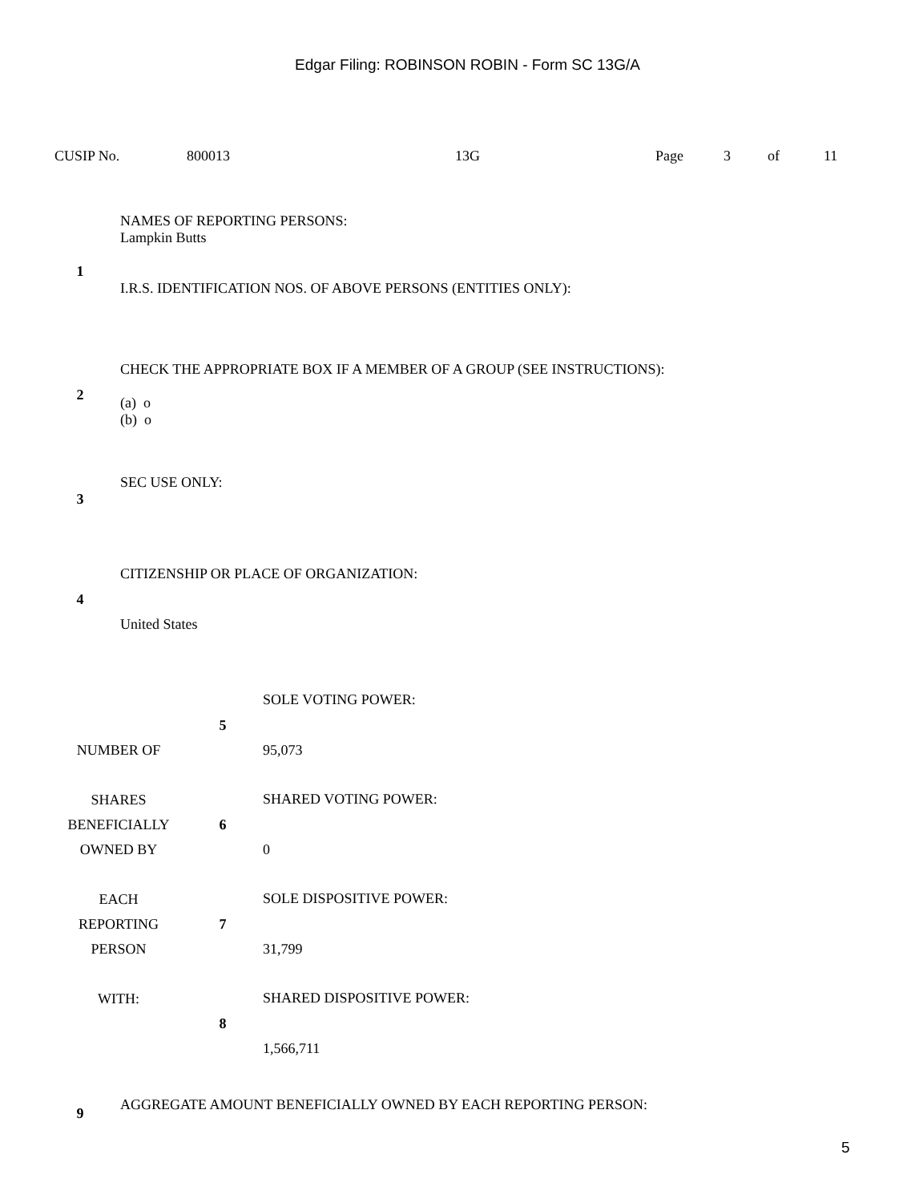Edgar Filing: ROBINSON ROBIN - Form SC 13G/A
| CUSIP No. | 800013 | 13G | Page | 3 | of | 11 |
| 1 | NAMES OF REPORTING PERSONS: Lampkin Butts I.R.S. IDENTIFICATION NOS. OF ABOVE PERSONS (ENTITIES ONLY): |
| 2 | CHECK THE APPROPRIATE BOX IF A MEMBER OF A GROUP (SEE INSTRUCTIONS): (a) o (b) o |
| 3 | SEC USE ONLY: |
| 4 | CITIZENSHIP OR PLACE OF ORGANIZATION: United States |
| NUMBER OF SHARES BENEFICIALLY OWNED BY EACH REPORTING PERSON WITH: | 5 | SOLE VOTING POWER: 95,073 |
| | 6 | SHARED VOTING POWER: 0 |
| | 7 | SOLE DISPOSITIVE POWER: 31,799 |
| | 8 | SHARED DISPOSITIVE POWER: 1,566,711 |
| 9 | AGGREGATE AMOUNT BENEFICIALLY OWNED BY EACH REPORTING PERSON: |
5